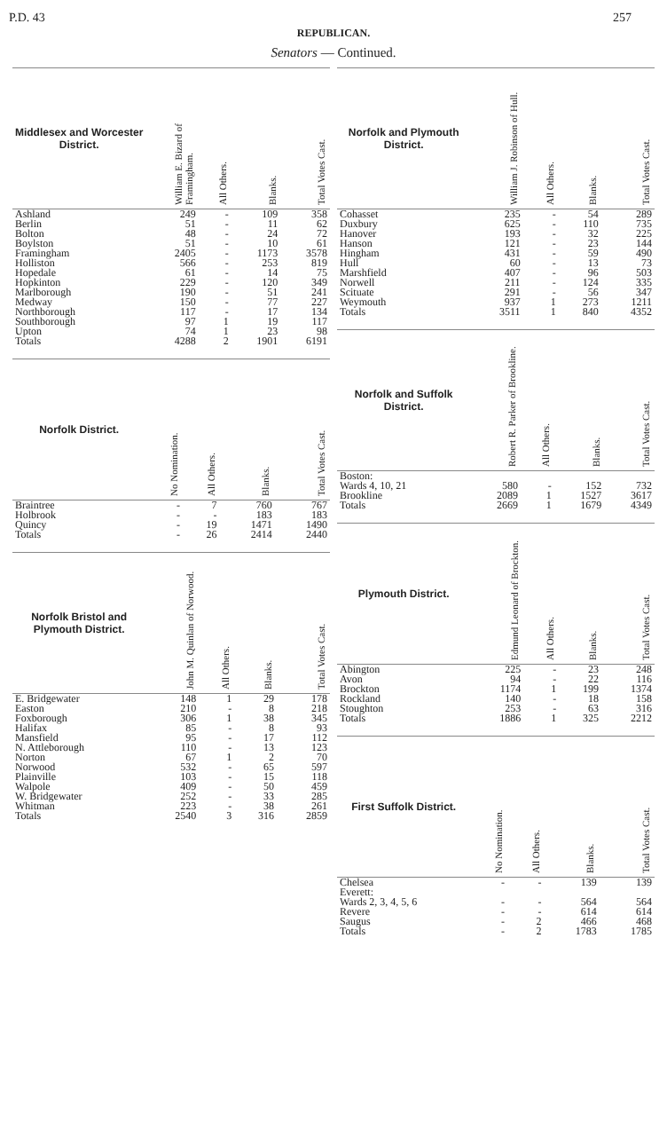P.D. 43 257
REPUBLICAN.
Senators — Continued.
| Middlesex and Worcester District. | William E. Bizard of Framingham. | All Others. | Blanks. | Total Votes Cast. |
| --- | --- | --- | --- | --- |
| Ashland | 249 | - | 109 | 358 |
| Berlin | 51 | - | 11 | 62 |
| Bolton | 48 | - | 24 | 72 |
| Boylston | 51 | - | 10 | 61 |
| Framingham | 2405 | - | 1173 | 3578 |
| Holliston | 566 | - | 253 | 819 |
| Hopedale | 61 | - | 14 | 75 |
| Hopkinton | 229 | - | 120 | 349 |
| Marlborough | 190 | - | 51 | 241 |
| Medway | 150 | - | 77 | 227 |
| Northborough | 117 | - | 17 | 134 |
| Southborough | 97 | 1 | 19 | 117 |
| Upton | 74 | 1 | 23 | 98 |
| Totals | 4288 | 2 | 1901 | 6191 |
| Norfolk District. | No Nomination. | All Others. | Blanks. | Total Votes Cast. |
| --- | --- | --- | --- | --- |
| Braintree | - | 7 | 760 | 767 |
| Holbrook | - | - | 183 | 183 |
| Quincy | - | 19 | 1471 | 1490 |
| Totals | - | 26 | 2414 | 2440 |
| Norfolk Bristol and Plymouth District. | John M. Quinlan of Norwood. | All Others. | Blanks. | Total Votes Cast. |
| --- | --- | --- | --- | --- |
| E. Bridgewater | 148 | 1 | 29 | 178 |
| Easton | 210 | - | 8 | 218 |
| Foxborough | 306 | 1 | 38 | 345 |
| Halifax | 85 | - | 8 | 93 |
| Mansfield | 95 | - | 17 | 112 |
| N. Attleborough | 110 | - | 13 | 123 |
| Norton | 67 | 1 | 2 | 70 |
| Norwood | 532 | - | 65 | 597 |
| Plainville | 103 | - | 15 | 118 |
| Walpole | 409 | - | 50 | 459 |
| W. Bridgewater | 252 | - | 33 | 285 |
| Whitman | 223 | - | 38 | 261 |
| Totals | 2540 | 3 | 316 | 2859 |
| Norfolk and Plymouth District. | William J. Robinson of Hull. | All Others. | Blanks. | Total Votes Cast. |
| --- | --- | --- | --- | --- |
| Cohasset | 235 | - | 54 | 289 |
| Duxbury | 625 | - | 110 | 735 |
| Hanover | 193 | - | 32 | 225 |
| Hanson | 121 | - | 23 | 144 |
| Hingham | 431 | - | 59 | 490 |
| Hull | 60 | - | 13 | 73 |
| Marshfield | 407 | - | 96 | 503 |
| Norwell | 211 | - | 124 | 335 |
| Scituate | 291 | - | 56 | 347 |
| Weymouth | 937 | 1 | 273 | 1211 |
| Totals | 3511 | 1 | 840 | 4352 |
| Norfolk and Suffolk District. | Robert R. Parker of Brookline. | All Others. | Blanks. | Total Votes Cast. |
| --- | --- | --- | --- | --- |
| Boston: | | | | |
| Wards 4, 10, 21 | 580 | - | 152 | 732 |
| Brookline | 2089 | 1 | 1527 | 3617 |
| Totals | 2669 | 1 | 1679 | 4349 |
| Plymouth District. | Edmund Leonard of Brockton. | All Others. | Blanks. | Total Votes Cast. |
| --- | --- | --- | --- | --- |
| Abington | 225 | - | 23 | 248 |
| Avon | 94 | - | 22 | 116 |
| Brockton | 1174 | 1 | 199 | 1374 |
| Rockland | 140 | - | 18 | 158 |
| Stoughton | 253 | - | 63 | 316 |
| Totals | 1886 | 1 | 325 | 2212 |
| First Suffolk District. | No Nomination. | All Others. | Blanks. | Total Votes Cast. |
| --- | --- | --- | --- | --- |
| Chelsea | - | - | 139 | 139 |
| Everett: | | | | |
| Wards 2, 3, 4, 5, 6 | - | - | 564 | 564 |
| Revere | - | - | 614 | 614 |
| Saugus | - | 2 | 466 | 468 |
| Totals | - | 2 | 1783 | 1785 |